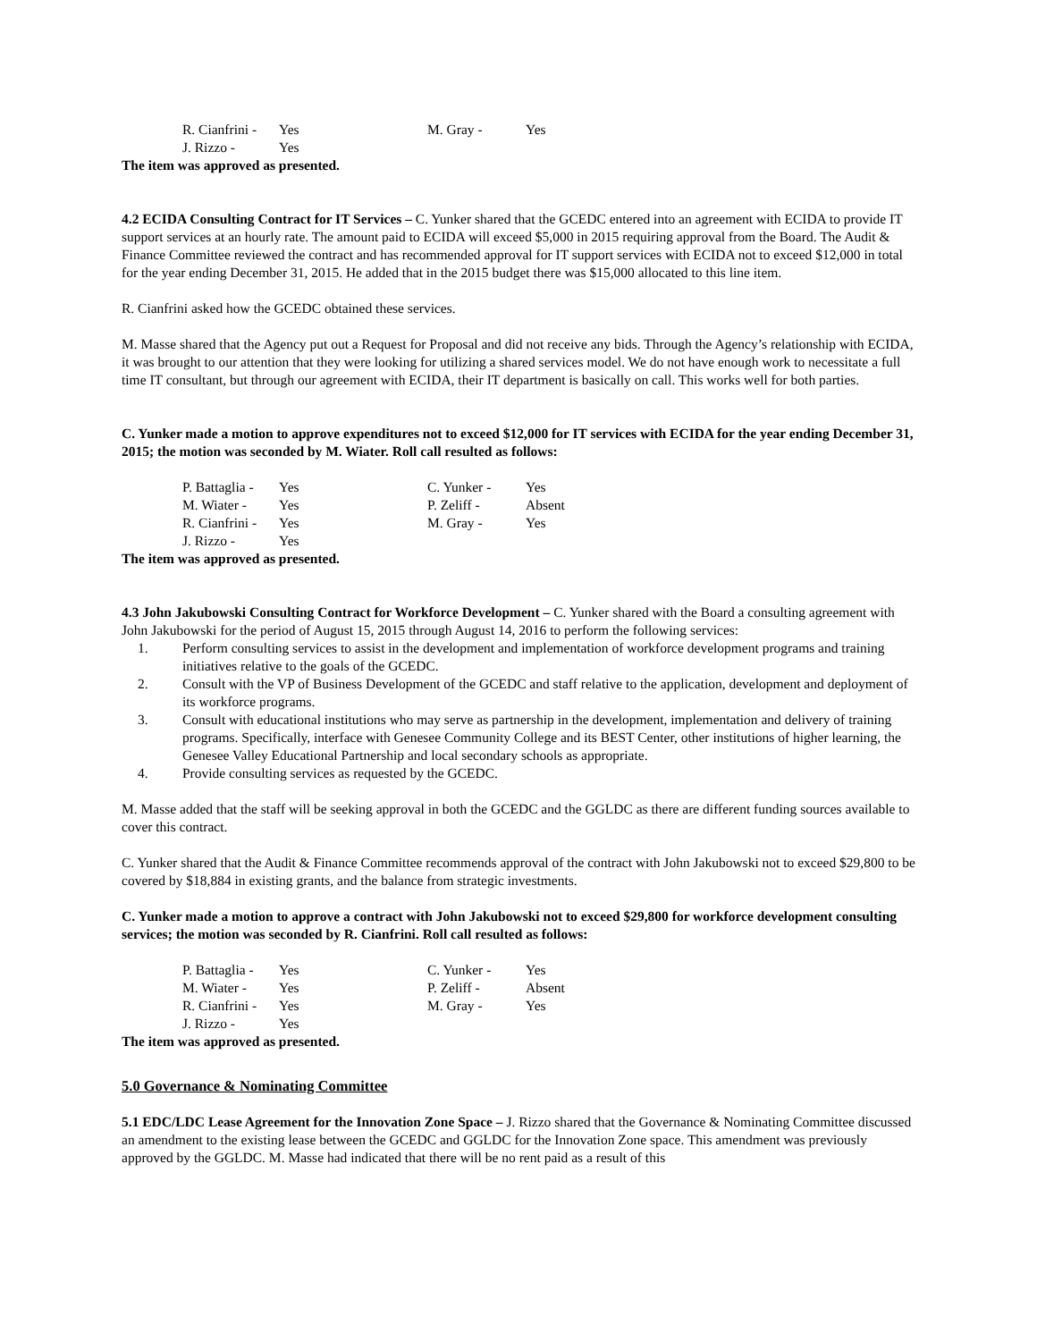| R. Cianfrini - | Yes | M. Gray - | Yes |
| J. Rizzo - | Yes | | |
The item was approved as presented.
4.2 ECIDA Consulting Contract for IT Services – C. Yunker shared that the GCEDC entered into an agreement with ECIDA to provide IT support services at an hourly rate. The amount paid to ECIDA will exceed $5,000 in 2015 requiring approval from the Board. The Audit & Finance Committee reviewed the contract and has recommended approval for IT support services with ECIDA not to exceed $12,000 in total for the year ending December 31, 2015. He added that in the 2015 budget there was $15,000 allocated to this line item.
R. Cianfrini asked how the GCEDC obtained these services.
M. Masse shared that the Agency put out a Request for Proposal and did not receive any bids. Through the Agency’s relationship with ECIDA, it was brought to our attention that they were looking for utilizing a shared services model. We do not have enough work to necessitate a full time IT consultant, but through our agreement with ECIDA, their IT department is basically on call. This works well for both parties.
C. Yunker made a motion to approve expenditures not to exceed $12,000 for IT services with ECIDA for the year ending December 31, 2015; the motion was seconded by M. Wiater. Roll call resulted as follows:
| P. Battaglia - | Yes | C. Yunker - | Yes |
| M. Wiater - | Yes | P. Zeliff - | Absent |
| R. Cianfrini - | Yes | M. Gray - | Yes |
| J. Rizzo - | Yes | | |
The item was approved as presented.
4.3 John Jakubowski Consulting Contract for Workforce Development – C. Yunker shared with the Board a consulting agreement with John Jakubowski for the period of August 15, 2015 through August 14, 2016 to perform the following services:
1. Perform consulting services to assist in the development and implementation of workforce development programs and training initiatives relative to the goals of the GCEDC.
2. Consult with the VP of Business Development of the GCEDC and staff relative to the application, development and deployment of its workforce programs.
3. Consult with educational institutions who may serve as partnership in the development, implementation and delivery of training programs. Specifically, interface with Genesee Community College and its BEST Center, other institutions of higher learning, the Genesee Valley Educational Partnership and local secondary schools as appropriate.
4. Provide consulting services as requested by the GCEDC.
M. Masse added that the staff will be seeking approval in both the GCEDC and the GGLDC as there are different funding sources available to cover this contract.
C. Yunker shared that the Audit & Finance Committee recommends approval of the contract with John Jakubowski not to exceed $29,800 to be covered by $18,884 in existing grants, and the balance from strategic investments.
C. Yunker made a motion to approve a contract with John Jakubowski not to exceed $29,800 for workforce development consulting services; the motion was seconded by R. Cianfrini. Roll call resulted as follows:
| P. Battaglia - | Yes | C. Yunker - | Yes |
| M. Wiater - | Yes | P. Zeliff - | Absent |
| R. Cianfrini - | Yes | M. Gray - | Yes |
| J. Rizzo - | Yes | | |
The item was approved as presented.
5.0 Governance & Nominating Committee
5.1 EDC/LDC Lease Agreement for the Innovation Zone Space – J. Rizzo shared that the Governance & Nominating Committee discussed an amendment to the existing lease between the GCEDC and GGLDC for the Innovation Zone space. This amendment was previously approved by the GGLDC. M. Masse had indicated that there will be no rent paid as a result of this